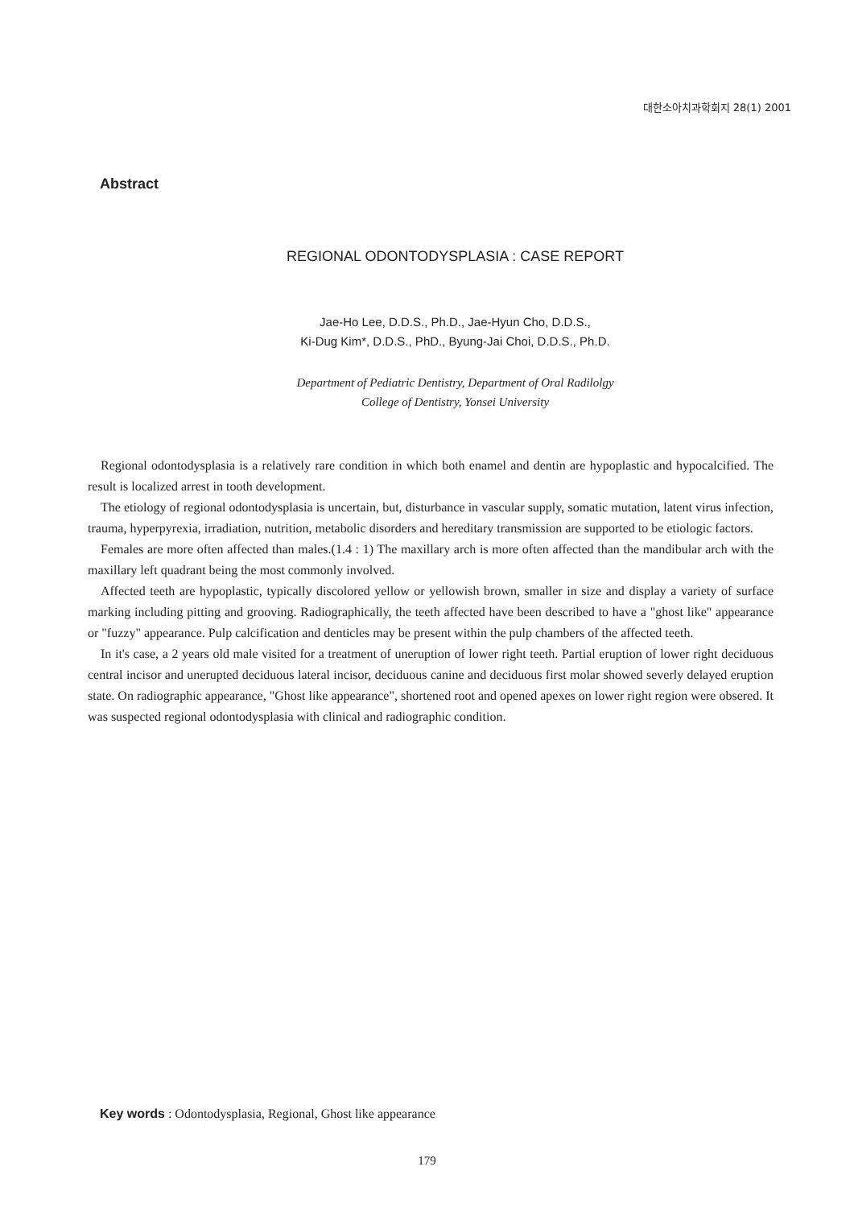대한소아치과학회지 28(1) 2001
Abstract
REGIONAL ODONTODYSPLASIA : CASE REPORT
Jae-Ho Lee, D.D.S., Ph.D., Jae-Hyun Cho, D.D.S.,
Ki-Dug Kim*, D.D.S., PhD., Byung-Jai Choi, D.D.S., Ph.D.
Department of Pediatric Dentistry, Department of Oral Radilolgy
College of Dentistry, Yonsei University
Regional odontodysplasia is a relatively rare condition in which both enamel and dentin are hypoplastic and hypocalcified. The result is localized arrest in tooth development.
The etiology of regional odontodysplasia is uncertain, but, disturbance in vascular supply, somatic mutation, latent virus infection, trauma, hyperpyrexia, irradiation, nutrition, metabolic disorders and hereditary transmission are supported to be etiologic factors.
Females are more often affected than males.(1.4 : 1) The maxillary arch is more often affected than the mandibular arch with the maxillary left quadrant being the most commonly involved.
Affected teeth are hypoplastic, typically discolored yellow or yellowish brown, smaller in size and display a variety of surface marking including pitting and grooving. Radiographically, the teeth affected have been described to have a "ghost like" appearance or "fuzzy" appearance. Pulp calcification and denticles may be present within the pulp chambers of the affected teeth.
In it's case, a 2 years old male visited for a treatment of uneruption of lower right teeth. Partial eruption of lower right deciduous central incisor and unerupted deciduous lateral incisor, deciduous canine and deciduous first molar showed severly delayed eruption state. On radiographic appearance, "Ghost like appearance", shortened root and opened apexes on lower right region were obsered. It was suspected regional odontodysplasia with clinical and radiographic condition.
Key words : Odontodysplasia, Regional, Ghost like appearance
179